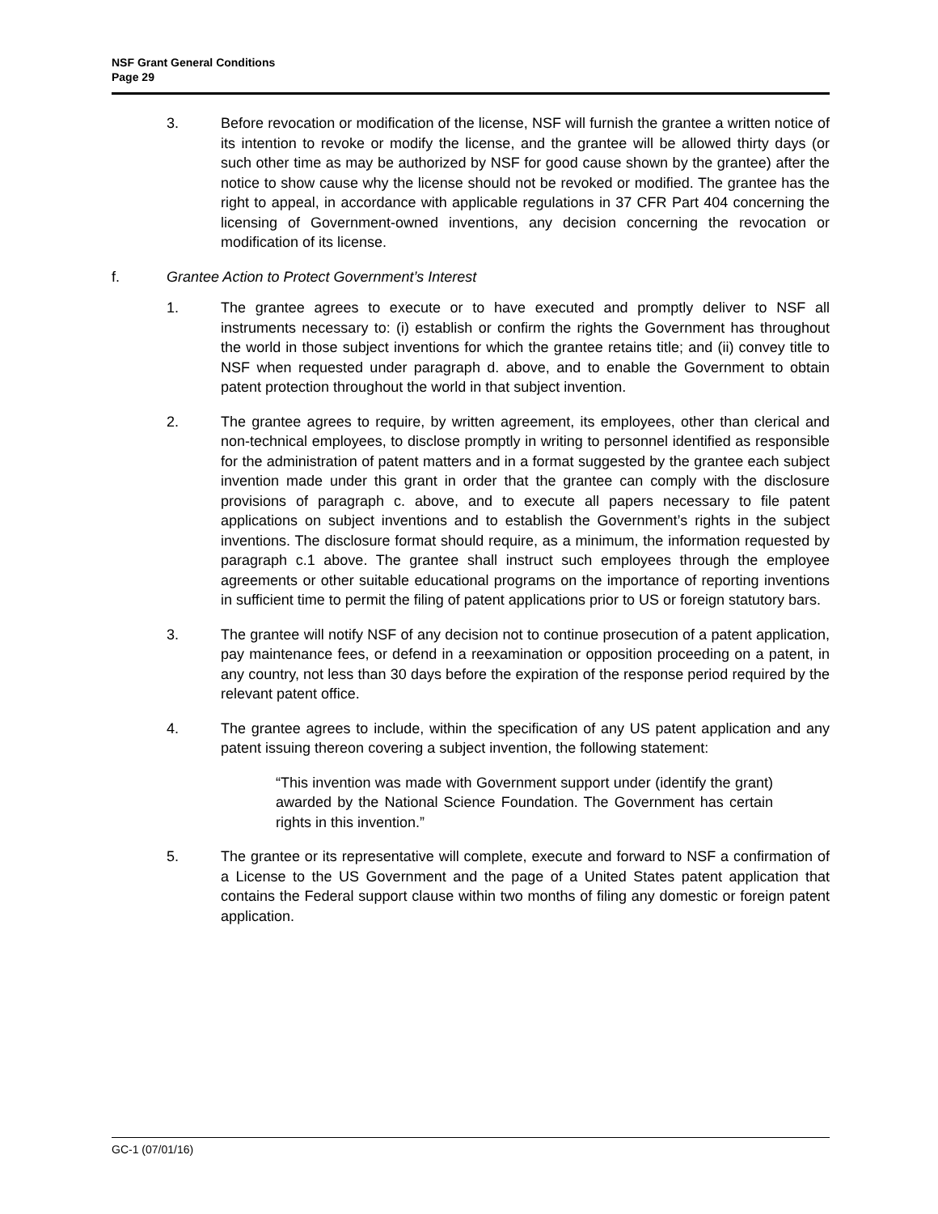NSF Grant General Conditions
Page 29
3. Before revocation or modification of the license, NSF will furnish the grantee a written notice of its intention to revoke or modify the license, and the grantee will be allowed thirty days (or such other time as may be authorized by NSF for good cause shown by the grantee) after the notice to show cause why the license should not be revoked or modified. The grantee has the right to appeal, in accordance with applicable regulations in 37 CFR Part 404 concerning the licensing of Government-owned inventions, any decision concerning the revocation or modification of its license.
f. Grantee Action to Protect Government’s Interest
1. The grantee agrees to execute or to have executed and promptly deliver to NSF all instruments necessary to: (i) establish or confirm the rights the Government has throughout the world in those subject inventions for which the grantee retains title; and (ii) convey title to NSF when requested under paragraph d. above, and to enable the Government to obtain patent protection throughout the world in that subject invention.
2. The grantee agrees to require, by written agreement, its employees, other than clerical and non-technical employees, to disclose promptly in writing to personnel identified as responsible for the administration of patent matters and in a format suggested by the grantee each subject invention made under this grant in order that the grantee can comply with the disclosure provisions of paragraph c. above, and to execute all papers necessary to file patent applications on subject inventions and to establish the Government’s rights in the subject inventions. The disclosure format should require, as a minimum, the information requested by paragraph c.1 above. The grantee shall instruct such employees through the employee agreements or other suitable educational programs on the importance of reporting inventions in sufficient time to permit the filing of patent applications prior to US or foreign statutory bars.
3. The grantee will notify NSF of any decision not to continue prosecution of a patent application, pay maintenance fees, or defend in a reexamination or opposition proceeding on a patent, in any country, not less than 30 days before the expiration of the response period required by the relevant patent office.
4. The grantee agrees to include, within the specification of any US patent application and any patent issuing thereon covering a subject invention, the following statement:
“This invention was made with Government support under (identify the grant) awarded by the National Science Foundation. The Government has certain rights in this invention.”
5. The grantee or its representative will complete, execute and forward to NSF a confirmation of a License to the US Government and the page of a United States patent application that contains the Federal support clause within two months of filing any domestic or foreign patent application.
GC-1 (07/01/16)